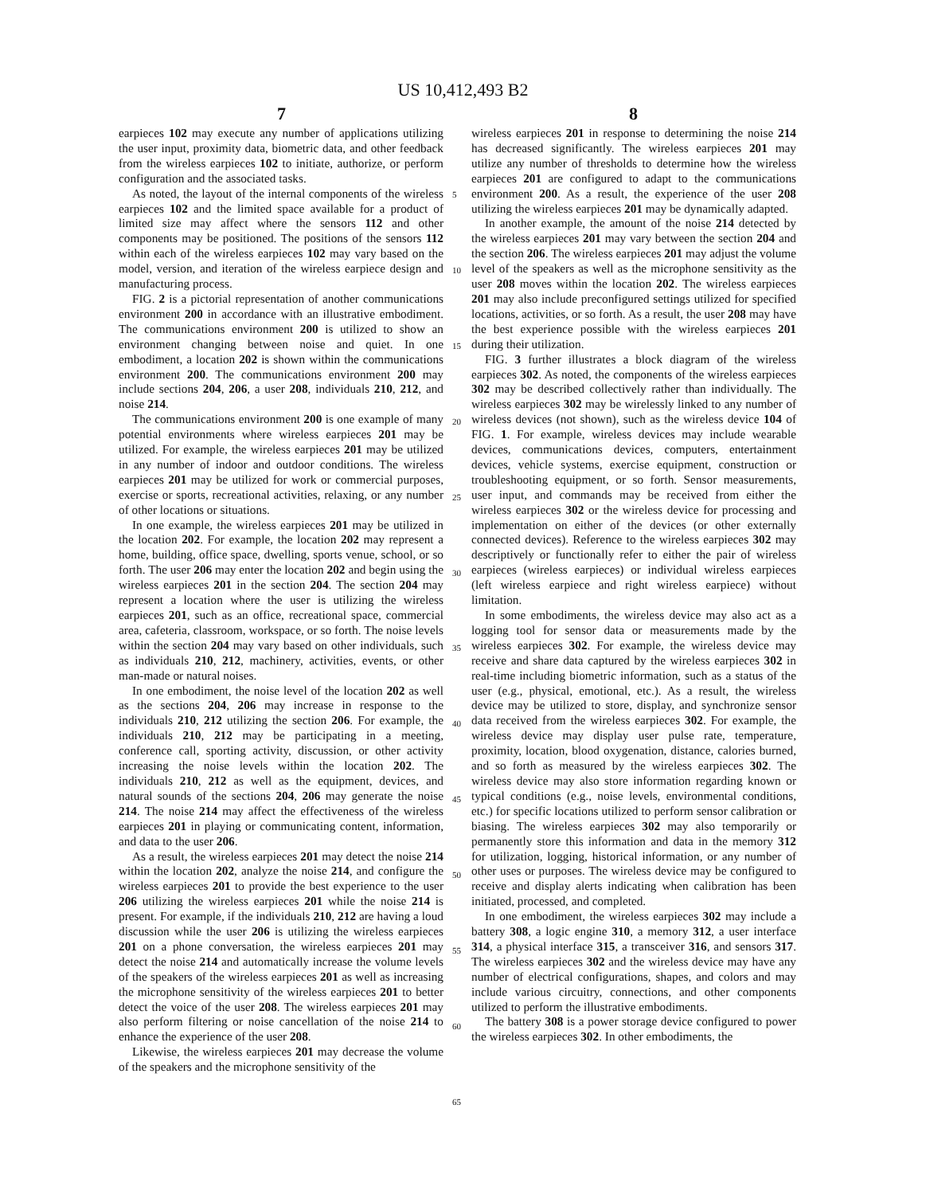US 10,412,493 B2
7 8
earpieces 102 may execute any number of applications utilizing the user input, proximity data, biometric data, and other feedback from the wireless earpieces 102 to initiate, authorize, or perform configuration and the associated tasks.
As noted, the layout of the internal components of the wireless earpieces 102 and the limited space available for a product of limited size may affect where the sensors 112 and other components may be positioned. The positions of the sensors 112 within each of the wireless earpieces 102 may vary based on the model, version, and iteration of the wireless earpiece design and manufacturing process.
FIG. 2 is a pictorial representation of another communications environment 200 in accordance with an illustrative embodiment. The communications environment 200 is utilized to show an environment changing between noise and quiet. In one embodiment, a location 202 is shown within the communications environment 200. The communications environment 200 may include sections 204, 206, a user 208, individuals 210, 212, and noise 214.
The communications environment 200 is one example of many potential environments where wireless earpieces 201 may be utilized. For example, the wireless earpieces 201 may be utilized in any number of indoor and outdoor conditions. The wireless earpieces 201 may be utilized for work or commercial purposes, exercise or sports, recreational activities, relaxing, or any number of other locations or situations.
In one example, the wireless earpieces 201 may be utilized in the location 202. For example, the location 202 may represent a home, building, office space, dwelling, sports venue, school, or so forth. The user 206 may enter the location 202 and begin using the wireless earpieces 201 in the section 204. The section 204 may represent a location where the user is utilizing the wireless earpieces 201, such as an office, recreational space, commercial area, cafeteria, classroom, workspace, or so forth. The noise levels within the section 204 may vary based on other individuals, such as individuals 210, 212, machinery, activities, events, or other man-made or natural noises.
In one embodiment, the noise level of the location 202 as well as the sections 204, 206 may increase in response to the individuals 210, 212 utilizing the section 206. For example, the individuals 210, 212 may be participating in a meeting, conference call, sporting activity, discussion, or other activity increasing the noise levels within the location 202. The individuals 210, 212 as well as the equipment, devices, and natural sounds of the sections 204, 206 may generate the noise 214. The noise 214 may affect the effectiveness of the wireless earpieces 201 in playing or communicating content, information, and data to the user 206.
As a result, the wireless earpieces 201 may detect the noise 214 within the location 202, analyze the noise 214, and configure the wireless earpieces 201 to provide the best experience to the user 206 utilizing the wireless earpieces 201 while the noise 214 is present. For example, if the individuals 210, 212 are having a loud discussion while the user 206 is utilizing the wireless earpieces 201 on a phone conversation, the wireless earpieces 201 may detect the noise 214 and automatically increase the volume levels of the speakers of the wireless earpieces 201 as well as increasing the microphone sensitivity of the wireless earpieces 201 to better detect the voice of the user 208. The wireless earpieces 201 may also perform filtering or noise cancellation of the noise 214 to enhance the experience of the user 208.
Likewise, the wireless earpieces 201 may decrease the volume of the speakers and the microphone sensitivity of the
wireless earpieces 201 in response to determining the noise 214 has decreased significantly. The wireless earpieces 201 may utilize any number of thresholds to determine how the wireless earpieces 201 are configured to adapt to the communications environment 200. As a result, the experience of the user 208 utilizing the wireless earpieces 201 may be dynamically adapted.
In another example, the amount of the noise 214 detected by the wireless earpieces 201 may vary between the section 204 and the section 206. The wireless earpieces 201 may adjust the volume level of the speakers as well as the microphone sensitivity as the user 208 moves within the location 202. The wireless earpieces 201 may also include preconfigured settings utilized for specified locations, activities, or so forth. As a result, the user 208 may have the best experience possible with the wireless earpieces 201 during their utilization.
FIG. 3 further illustrates a block diagram of the wireless earpieces 302. As noted, the components of the wireless earpieces 302 may be described collectively rather than individually. The wireless earpieces 302 may be wirelessly linked to any number of wireless devices (not shown), such as the wireless device 104 of FIG. 1. For example, wireless devices may include wearable devices, communications devices, computers, entertainment devices, vehicle systems, exercise equipment, construction or troubleshooting equipment, or so forth. Sensor measurements, user input, and commands may be received from either the wireless earpieces 302 or the wireless device for processing and implementation on either of the devices (or other externally connected devices). Reference to the wireless earpieces 302 may descriptively or functionally refer to either the pair of wireless earpieces (wireless earpieces) or individual wireless earpieces (left wireless earpiece and right wireless earpiece) without limitation.
In some embodiments, the wireless device may also act as a logging tool for sensor data or measurements made by the wireless earpieces 302. For example, the wireless device may receive and share data captured by the wireless earpieces 302 in real-time including biometric information, such as a status of the user (e.g., physical, emotional, etc.). As a result, the wireless device may be utilized to store, display, and synchronize sensor data received from the wireless earpieces 302. For example, the wireless device may display user pulse rate, temperature, proximity, location, blood oxygenation, distance, calories burned, and so forth as measured by the wireless earpieces 302. The wireless device may also store information regarding known or typical conditions (e.g., noise levels, environmental conditions, etc.) for specific locations utilized to perform sensor calibration or biasing. The wireless earpieces 302 may also temporarily or permanently store this information and data in the memory 312 for utilization, logging, historical information, or any number of other uses or purposes. The wireless device may be configured to receive and display alerts indicating when calibration has been initiated, processed, and completed.
In one embodiment, the wireless earpieces 302 may include a battery 308, a logic engine 310, a memory 312, a user interface 314, a physical interface 315, a transceiver 316, and sensors 317. The wireless earpieces 302 and the wireless device may have any number of electrical configurations, shapes, and colors and may include various circuitry, connections, and other components utilized to perform the illustrative embodiments.
The battery 308 is a power storage device configured to power the wireless earpieces 302. In other embodiments, the
5
10
15
20
25
30
35
40
45
50
55
60
65